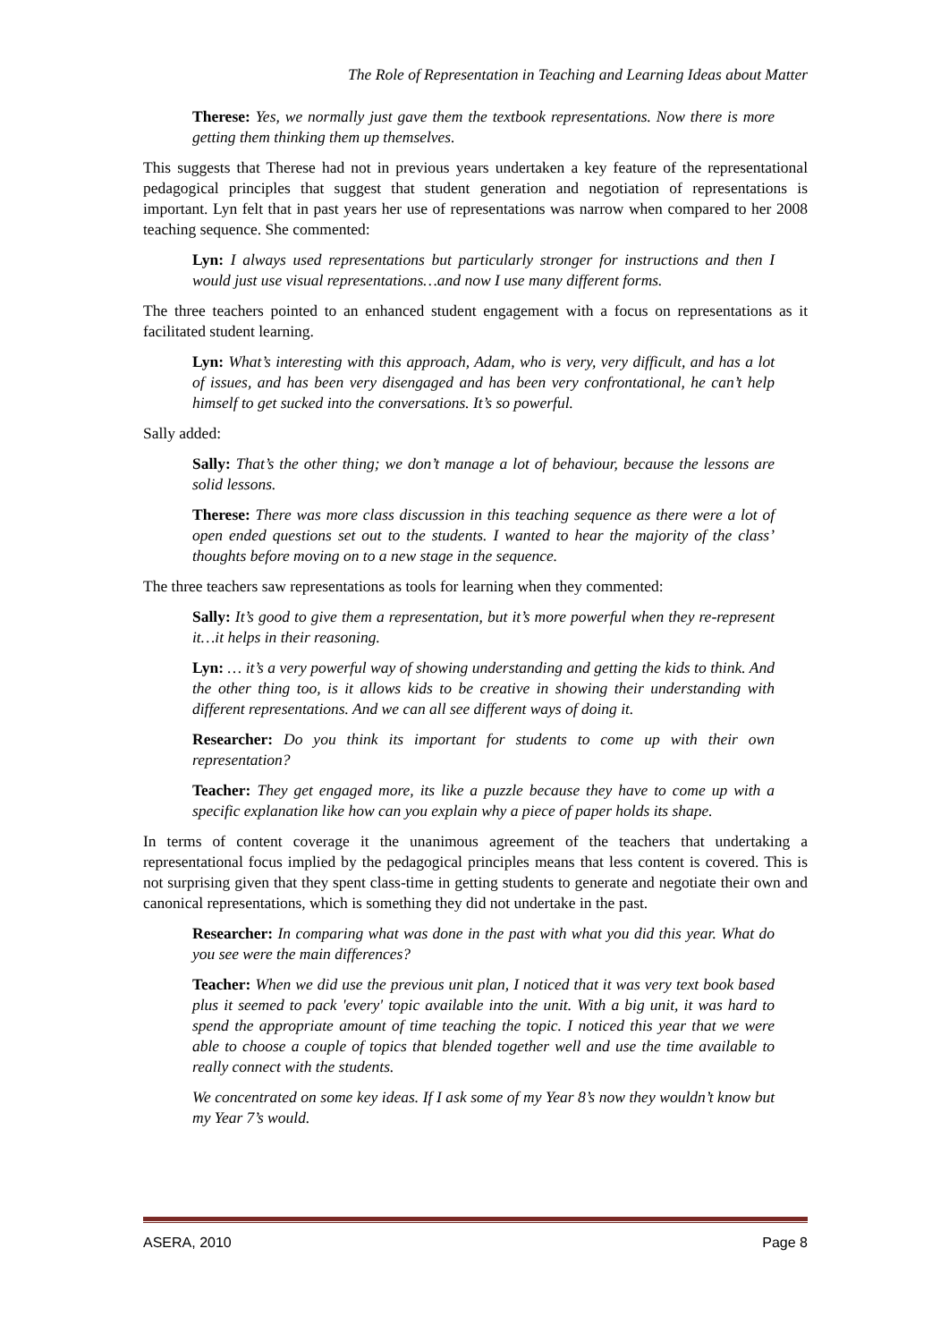The Role of Representation in Teaching and Learning Ideas about Matter
Therese: Yes, we normally just gave them the textbook representations. Now there is more getting them thinking them up themselves.
This suggests that Therese had not in previous years undertaken a key feature of the representational pedagogical principles that suggest that student generation and negotiation of representations is important. Lyn felt that in past years her use of representations was narrow when compared to her 2008 teaching sequence. She commented:
Lyn: I always used representations but particularly stronger for instructions and then I would just use visual representations…and now I use many different forms.
The three teachers pointed to an enhanced student engagement with a focus on representations as it facilitated student learning.
Lyn: What’s interesting with this approach, Adam, who is very, very difficult, and has a lot of issues, and has been very disengaged and has been very confrontational, he can’t help himself to get sucked into the conversations. It’s so powerful.
Sally added:
Sally: That’s the other thing; we don’t manage a lot of behaviour, because the lessons are solid lessons.
Therese: There was more class discussion in this teaching sequence as there were a lot of open ended questions set out to the students. I wanted to hear the majority of the class’ thoughts before moving on to a new stage in the sequence.
The three teachers saw representations as tools for learning when they commented:
Sally: It’s good to give them a representation, but it’s more powerful when they re-represent it…it helps in their reasoning.
Lyn: … it’s a very powerful way of showing understanding and getting the kids to think. And the other thing too, is it allows kids to be creative in showing their understanding with different representations. And we can all see different ways of doing it.
Researcher: Do you think its important for students to come up with their own representation?
Teacher: They get engaged more, its like a puzzle because they have to come up with a specific explanation like how can you explain why a piece of paper holds its shape.
In terms of content coverage it the unanimous agreement of the teachers that undertaking a representational focus implied by the pedagogical principles means that less content is covered. This is not surprising given that they spent class-time in getting students to generate and negotiate their own and canonical representations, which is something they did not undertake in the past.
Researcher: In comparing what was done in the past with what you did this year. What do you see were the main differences?
Teacher: When we did use the previous unit plan, I noticed that it was very text book based plus it seemed to pack 'every' topic available into the unit. With a big unit, it was hard to spend the appropriate amount of time teaching the topic. I noticed this year that we were able to choose a couple of topics that blended together well and use the time available to really connect with the students.
We concentrated on some key ideas. If I ask some of my Year 8’s now they wouldn’t know but my Year 7’s would.
ASERA, 2010 Page 8